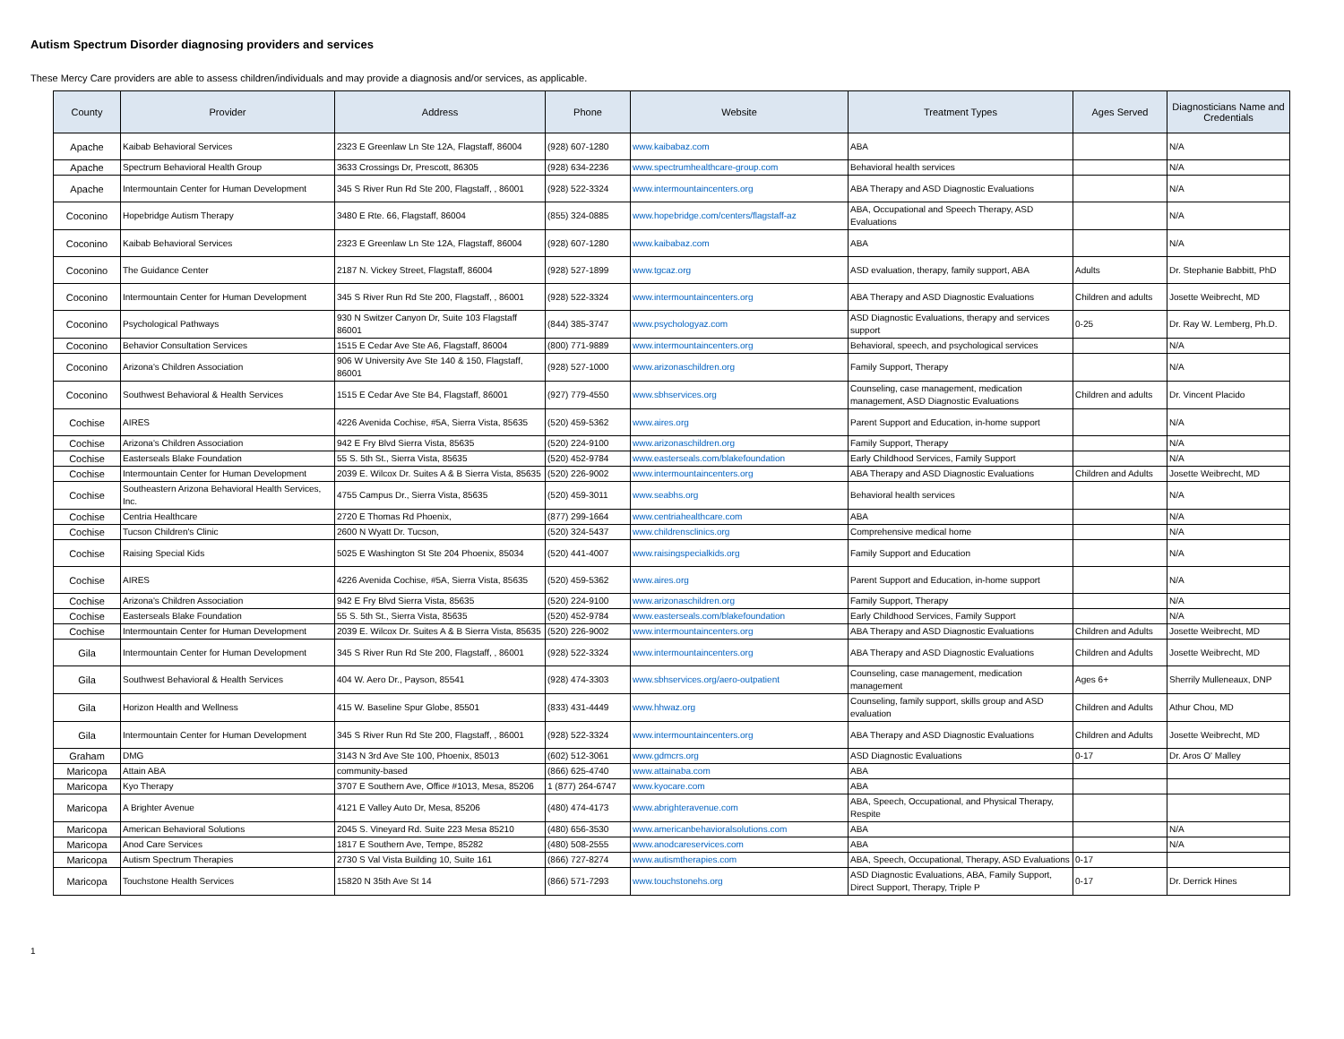Autism Spectrum Disorder diagnosing providers and services
These Mercy Care providers are able to assess children/individuals and may provide a diagnosis and/or services, as applicable.
| County | Provider | Address | Phone | Website | Treatment Types | Ages Served | Diagnosticians Name and Credentials |
| --- | --- | --- | --- | --- | --- | --- | --- |
| Apache | Kaibab Behavioral Services | 2323 E Greenlaw Ln Ste 12A, Flagstaff, 86004 | (928) 607-1280 | www.kaibabaz.com | ABA | | N/A |
| Apache | Spectrum Behavioral Health Group | 3633 Crossings Dr, Prescott, 86305 | (928) 634-2236 | www.spectrumhealthcare-group.com | Behavioral health services | | N/A |
| Apache | Intermountain Center for Human Development | 345 S River Run Rd Ste 200, Flagstaff, , 86001 | (928) 522-3324 | www.intermountaincenters.org | ABA Therapy and ASD Diagnostic Evaluations | | N/A |
| Coconino | Hopebridge Autism Therapy | 3480 E Rte. 66, Flagstaff, 86004 | (855) 324-0885 | www.hopebridge.com/centers/flagstaff-az | ABA, Occupational and Speech Therapy, ASD Evaluations | | N/A |
| Coconino | Kaibab Behavioral Services | 2323 E Greenlaw Ln Ste 12A, Flagstaff, 86004 | (928) 607-1280 | www.kaibabaz.com | ABA | | N/A |
| Coconino | The Guidance Center | 2187 N. Vickey Street, Flagstaff, 86004 | (928) 527-1899 | www.tgcaz.org | ASD evaluation, therapy, family support, ABA | Adults | Dr. Stephanie Babbitt, PhD |
| Coconino | Intermountain Center for Human Development | 345 S River Run Rd Ste 200, Flagstaff, , 86001 | (928) 522-3324 | www.intermountaincenters.org | ABA Therapy and ASD Diagnostic Evaluations | Children and adults | Josette Weibrecht, MD |
| Coconino | Psychological Pathways | 930 N Switzer Canyon Dr, Suite 103 Flagstaff 86001 | (844) 385-3747 | www.psychologyaz.com | ASD Diagnostic Evaluations, therapy and services support | 0-25 | Dr. Ray W. Lemberg, Ph.D. |
| Coconino | Behavior Consultation Services | 1515 E Cedar Ave Ste A6, Flagstaff, 86004 | (800) 771-9889 | www.intermountaincenters.org | Behavioral, speech, and psychological services | | N/A |
| Coconino | Arizona's Children Association | 906 W University Ave Ste 140 & 150, Flagstaff, 86001 | (928) 527-1000 | www.arizonaschildren.org | Family Support, Therapy | | N/A |
| Coconino | Southwest Behavioral & Health Services | 1515 E Cedar Ave Ste B4, Flagstaff, 86001 | (927) 779-4550 | www.sbhservices.org | Counseling, case management, medication management, ASD Diagnostic Evaluations | Children and adults | Dr. Vincent Placido |
| Cochise | AIRES | 4226 Avenida Cochise, #5A, Sierra Vista, 85635 | (520) 459-5362 | www.aires.org | Parent Support and Education, in-home support | | N/A |
| Cochise | Arizona's Children Association | 942 E Fry Blvd Sierra Vista, 85635 | (520) 224-9100 | www.arizonaschildren.org | Family Support, Therapy | | N/A |
| Cochise | Easterseals Blake Foundation | 55 S. 5th St., Sierra Vista, 85635 | (520) 452-9784 | www.easterseals.com/blakefoundation | Early Childhood Services, Family Support | | N/A |
| Cochise | Intermountain Center for Human Development | 2039 E. Wilcox Dr. Suites A & B Sierra Vista, 85635 | (520) 226-9002 | www.intermountaincenters.org | ABA Therapy and ASD Diagnostic Evaluations | Children and Adults | Josette Weibrecht, MD |
| Cochise | Southeastern Arizona Behavioral Health Services, Inc. | 4755 Campus Dr., Sierra Vista, 85635 | (520) 459-3011 | www.seabhs.org | Behavioral health services | | N/A |
| Cochise | Centria Healthcare | 2720 E Thomas Rd Phoenix, | (877) 299-1664 | www.centriahealthcare.com | ABA | | N/A |
| Cochise | Tucson Children's Clinic | 2600 N Wyatt Dr. Tucson, | (520) 324-5437 | www.childrensclinics.org | Comprehensive medical home | | N/A |
| Cochise | Raising Special Kids | 5025 E Washington St Ste 204 Phoenix, 85034 | (520) 441-4007 | www.raisingspecialkids.org | Family Support and Education | | N/A |
| Cochise | AIRES | 4226 Avenida Cochise, #5A, Sierra Vista, 85635 | (520) 459-5362 | www.aires.org | Parent Support and Education, in-home support | | N/A |
| Cochise | Arizona's Children Association | 942 E Fry Blvd Sierra Vista, 85635 | (520) 224-9100 | www.arizonaschildren.org | Family Support, Therapy | | N/A |
| Cochise | Easterseals Blake Foundation | 55 S. 5th St., Sierra Vista, 85635 | (520) 452-9784 | www.easterseals.com/blakefoundation | Early Childhood Services, Family Support | | N/A |
| Cochise | Intermountain Center for Human Development | 2039 E. Wilcox Dr. Suites A & B Sierra Vista, 85635 | (520) 226-9002 | www.intermountaincenters.org | ABA Therapy and ASD Diagnostic Evaluations | Children and Adults | Josette Weibrecht, MD |
| Gila | Intermountain Center for Human Development | 345 S River Run Rd Ste 200, Flagstaff, , 86001 | (928) 522-3324 | www.intermountaincenters.org | ABA Therapy and ASD Diagnostic Evaluations | Children and Adults | Josette Weibrecht, MD |
| Gila | Southwest Behavioral & Health Services | 404 W. Aero Dr., Payson, 85541 | (928) 474-3303 | www.sbhservices.org/aero-outpatient | Counseling, case management, medication management | Ages 6+ | Sherrily Mulleneaux, DNP |
| Gila | Horizon Health and Wellness | 415 W. Baseline Spur Globe, 85501 | (833) 431-4449 | www.hhwaz.org | Counseling, family support, skills group and ASD evaluation | Children and Adults | Athur Chou, MD |
| Gila | Intermountain Center for Human Development | 345 S River Run Rd Ste 200, Flagstaff, , 86001 | (928) 522-3324 | www.intermountaincenters.org | ABA Therapy and ASD Diagnostic Evaluations | Children and Adults | Josette Weibrecht, MD |
| Graham | DMG | 3143 N 3rd Ave Ste 100, Phoenix, 85013 | (602) 512-3061 | www.gdmcrs.org | ASD Diagnostic Evaluations | 0-17 | Dr. Aros O' Malley |
| Maricopa | Attain ABA | community-based | (866) 625-4740 | www.attainaba.com | ABA | | |
| Maricopa | Kyo Therapy | 3707 E Southern Ave, Office #1013, Mesa, 85206 | 1 (877) 264-6747 | www.kyocare.com | ABA | | |
| Maricopa | A Brighter Avenue | 4121 E Valley Auto Dr, Mesa, 85206 | (480) 474-4173 | www.abrighteravenue.com | ABA, Speech, Occupational, and Physical Therapy, Respite | | |
| Maricopa | American Behavioral Solutions | 2045 S. Vineyard Rd. Suite 223 Mesa 85210 | (480) 656-3530 | www.americanbehavioralsolutions.com | ABA | | N/A |
| Maricopa | Anod Care Services | 1817 E Southern Ave, Tempe, 85282 | (480) 508-2555 | www.anodcareservices.com | ABA | | N/A |
| Maricopa | Autism Spectrum Therapies | 2730 S Val Vista Building 10, Suite 161 | (866) 727-8274 | www.autismtherapies.com | ABA, Speech, Occupational, Therapy, ASD Evaluations | 0-17 | |
| Maricopa | Touchstone Health Services | 15820 N 35th Ave St 14 | (866) 571-7293 | www.touchstonehs.org | ASD Diagnostic Evaluations, ABA, Family Support, Direct Support, Therapy, Triple P | 0-17 | Dr. Derrick Hines |
1